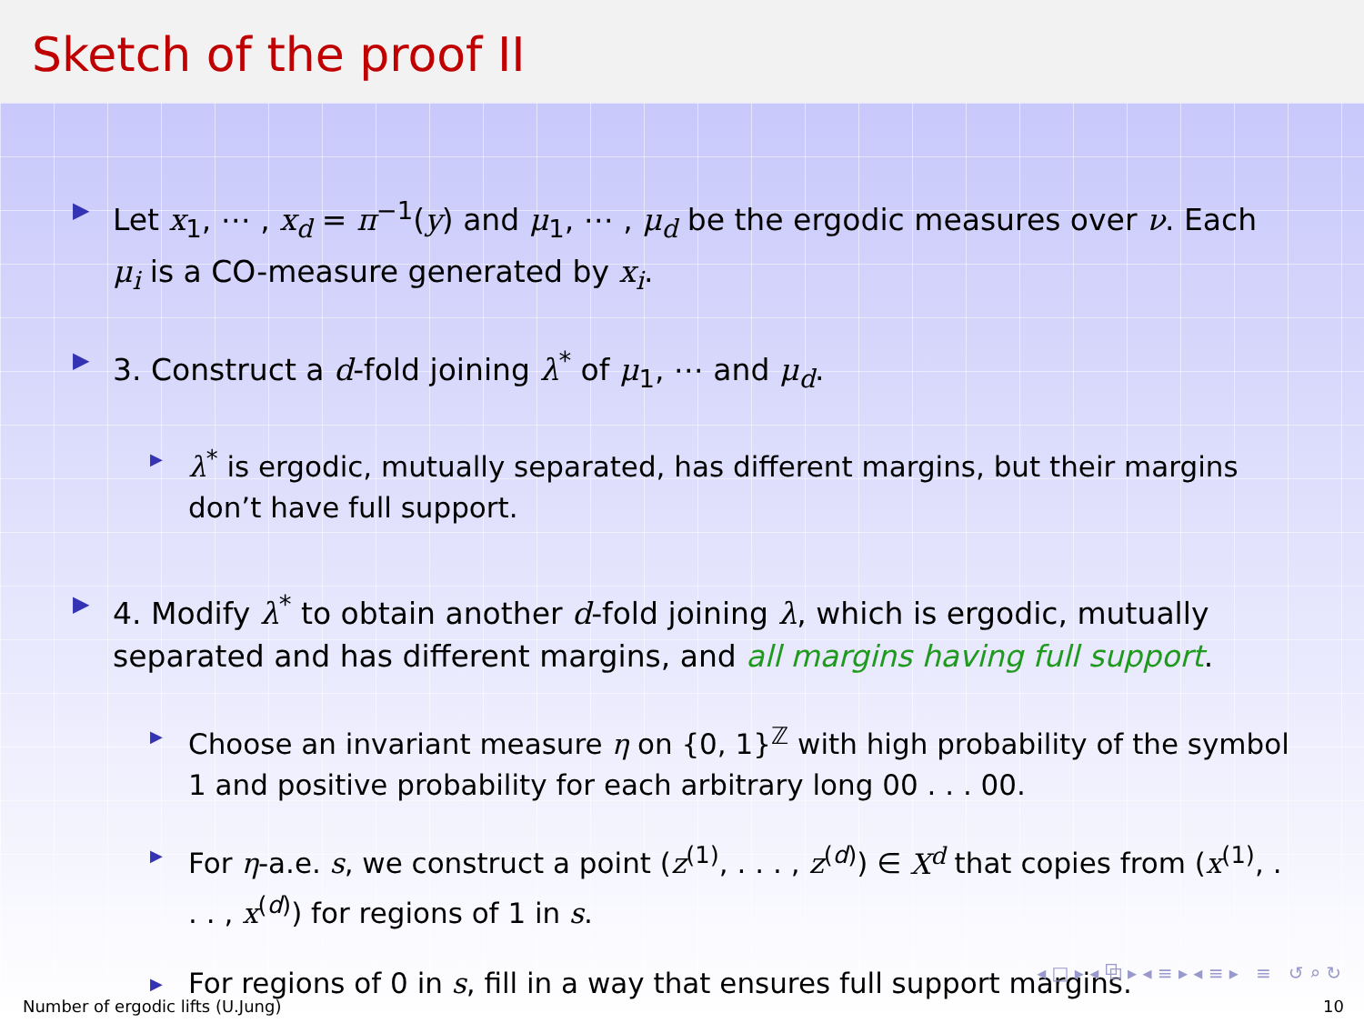Sketch of the proof II
▶
Let x<sub>1</sub>, ⋯ , x<sub>d</sub> = π<sup>−1</sup>(y) and μ<sub>1</sub>, ⋯ , μ<sub>d</sub> be the ergodic measures over ν. Each μ<sub>i</sub> is a CO-measure generated by x<sub>i</sub>.
▶
3. Construct a d-fold joining λ<sup>*</sup> of μ<sub>1</sub>, ⋯ and μ<sub>d</sub>.
▶
λ<sup>*</sup> is ergodic, mutually separated, has different margins, but their margins don’t have full support.
▶
4. Modify λ<sup>*</sup> to obtain another d-fold joining λ, which is ergodic, mutually separated and has different margins, and all margins having full support.
▶
Choose an invariant measure η on {0, 1}<sup>ℤ</sup> with high probability of the symbol 1 and positive probability for each arbitrary long 00 . . . 00.
▶
For η-a.e. s, we construct a point (z<sup>(1)</sup>, . . . , z<sup>(d)</sup>) ∈ X<sup>d</sup> that copies from (x<sup>(1)</sup>, . . . , x<sup>(d)</sup>) for regions of 1 in s.
▶
For regions of 0 in s, fill in a way that ensures full support margins.
◂ □ ▸ ◂ ⧉ ▸ ◂ ≡ ▸ ◂ ≡ ▸ ≡ ↺ ⌕ ↻
Number of ergodic lifts (U.Jung) 10